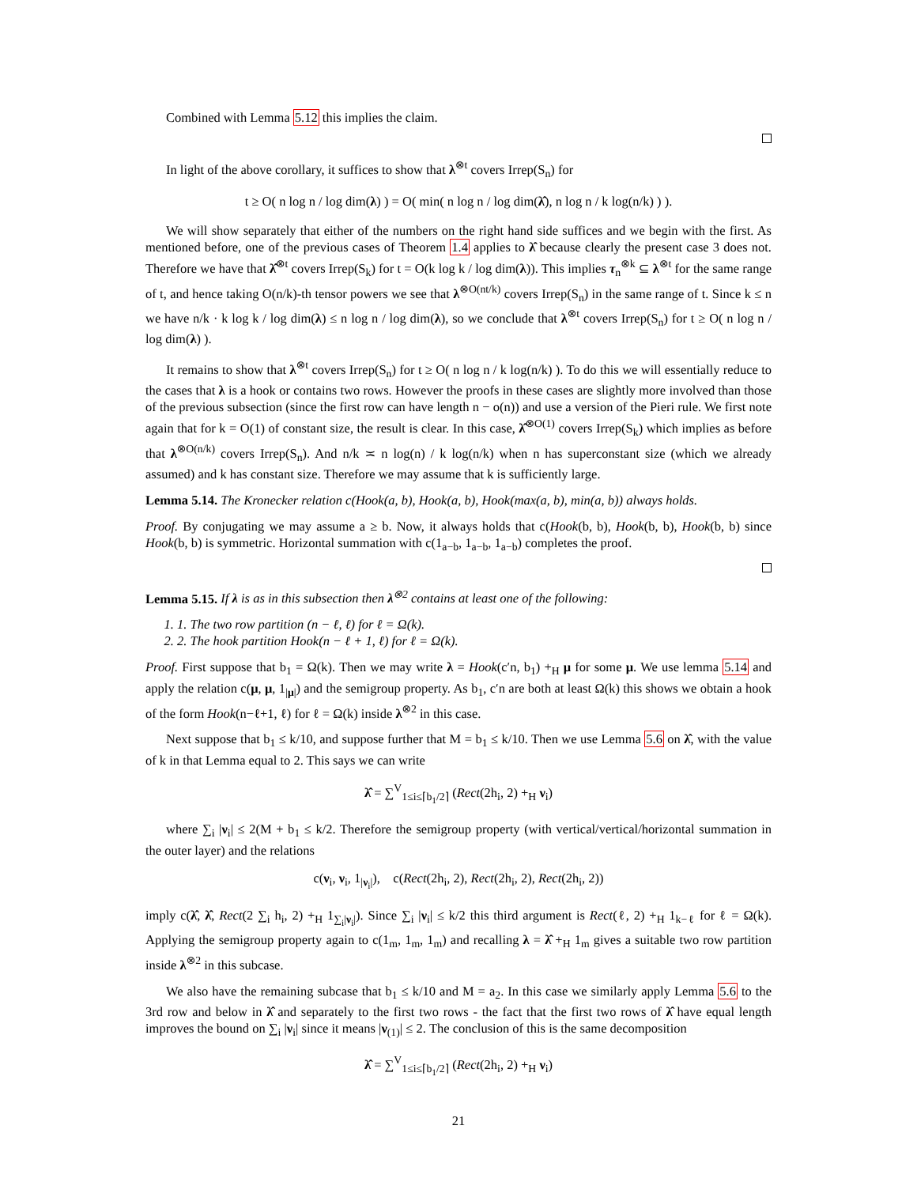Combined with Lemma 5.12 this implies the claim.
In light of the above corollary, it suffices to show that λ<sup>⊗t</sup> covers Irrep(S<sub>n</sub>) for
t ≥ O( n log n / log dim(λ) ) = O( min( n log n / log dim(λ̂), n log n / k log(n/k) ) ).
We will show separately that either of the numbers on the right hand side suffices and we begin with the first. As mentioned before, one of the previous cases of Theorem 1.4 applies to λ̂ because clearly the present case 3 does not. Therefore we have that λ̂<sup>⊗t</sup> covers Irrep(S<sub>k</sub>) for t = O(k log k / log dim(λ)). This implies τ<sub>n</sub><sup>⊗k</sup> ⊆ λ<sup>⊗t</sup> for the same range of t, and hence taking O(n/k)-th tensor powers we see that λ<sup>⊗O(nt/k)</sup> covers Irrep(S<sub>n</sub>) in the same range of t. Since k ≤ n we have n/k · k log k / log dim(λ) ≤ n log n / log dim(λ), so we conclude that λ<sup>⊗t</sup> covers Irrep(S<sub>n</sub>) for t ≥ O( n log n / log dim(λ) ).
It remains to show that λ<sup>⊗t</sup> covers Irrep(S<sub>n</sub>) for t ≥ O( n log n / k log(n/k) ). To do this we will essentially reduce to the cases that λ is a hook or contains two rows. However the proofs in these cases are slightly more involved than those of the previous subsection (since the first row can have length n − o(n)) and use a version of the Pieri rule. We first note again that for k = O(1) of constant size, the result is clear. In this case, λ̂<sup>⊗O(1)</sup> covers Irrep(S<sub>k</sub>) which implies as before that λ<sup>⊗O(n/k)</sup> covers Irrep(S<sub>n</sub>). And n/k ≍ n log(n) / k log(n/k) when n has superconstant size (which we already assumed) and k has constant size. Therefore we may assume that k is sufficiently large.
Lemma 5.14. The Kronecker relation c(Hook(a, b), Hook(a, b), Hook(max(a, b), min(a, b)) always holds.
Proof. By conjugating we may assume a ≥ b. Now, it always holds that c(Hook(b, b), Hook(b, b), Hook(b, b) since Hook(b, b) is symmetric. Horizontal summation with c(1<sub>a−b</sub>, 1<sub>a−b</sub>, 1<sub>a−b</sub>) completes the proof.
Lemma 5.15. If λ is as in this subsection then λ<sup>⊗2</sup> contains at least one of the following:
1. 1. The two row partition (n − ℓ, ℓ) for ℓ = Ω(k).
2. 2. The hook partition Hook(n − ℓ + 1, ℓ) for ℓ = Ω(k).
Proof. First suppose that b<sub>1</sub> = Ω(k). Then we may write λ = Hook(c′n, b<sub>1</sub>) +<sub>H</sub> μ for some μ. We use lemma 5.14 and apply the relation c(μ, μ, 1<sub>|μ|</sub>) and the semigroup property. As b<sub>1</sub>, c′n are both at least Ω(k) this shows we obtain a hook of the form Hook(n−ℓ+1, ℓ) for ℓ = Ω(k) inside λ<sup>⊗2</sup> in this case.
Next suppose that b<sub>1</sub> ≤ k/10, and suppose further that M = b<sub>1</sub> ≤ k/10. Then we use Lemma 5.6 on λ̂, with the value of k in that Lemma equal to 2. This says we can write
λ̂ = ∑<sup>V</sup><sub>1≤i≤⌈b<sub>1</sub>/2⌉</sub> (Rect(2h<sub>i</sub>, 2) +<sub>H</sub> ν<sub>i</sub>)
where ∑<sub>i</sub> |ν<sub>i</sub>| ≤ 2(M + b<sub>1</sub> ≤ k/2. Therefore the semigroup property (with vertical/vertical/horizontal summation in the outer layer) and the relations
c(ν<sub>i</sub>, ν<sub>i</sub>, 1<sub>|ν<sub>i</sub>|</sub>), c(Rect(2h<sub>i</sub>, 2), Rect(2h<sub>i</sub>, 2), Rect(2h<sub>i</sub>, 2))
imply c(λ̂, λ̂, Rect(2 ∑<sub>i</sub> h<sub>i</sub>, 2) +<sub>H</sub> 1<sub>∑<sub>i</sub>|ν<sub>i</sub>|</sub>). Since ∑<sub>i</sub> |ν<sub>i</sub>| ≤ k/2 this third argument is Rect(ℓ, 2) +<sub>H</sub> 1<sub>k−ℓ</sub> for ℓ = Ω(k). Applying the semigroup property again to c(1<sub>m</sub>, 1<sub>m</sub>, 1<sub>m</sub>) and recalling λ = λ̂ +<sub>H</sub> 1<sub>m</sub> gives a suitable two row partition inside λ<sup>⊗2</sup> in this subcase.
We also have the remaining subcase that b<sub>1</sub> ≤ k/10 and M = a<sub>2</sub>. In this case we similarly apply Lemma 5.6 to the 3rd row and below in λ̂ and separately to the first two rows - the fact that the first two rows of λ̂ have equal length improves the bound on ∑<sub>i</sub> |ν<sub>i</sub>| since it means |ν<sub>(1)</sub>| ≤ 2. The conclusion of this is the same decomposition
λ̂ = ∑<sup>V</sup><sub>1≤i≤⌈b<sub>1</sub>/2⌉</sub> (Rect(2h<sub>i</sub>, 2) +<sub>H</sub> ν<sub>i</sub>)
21